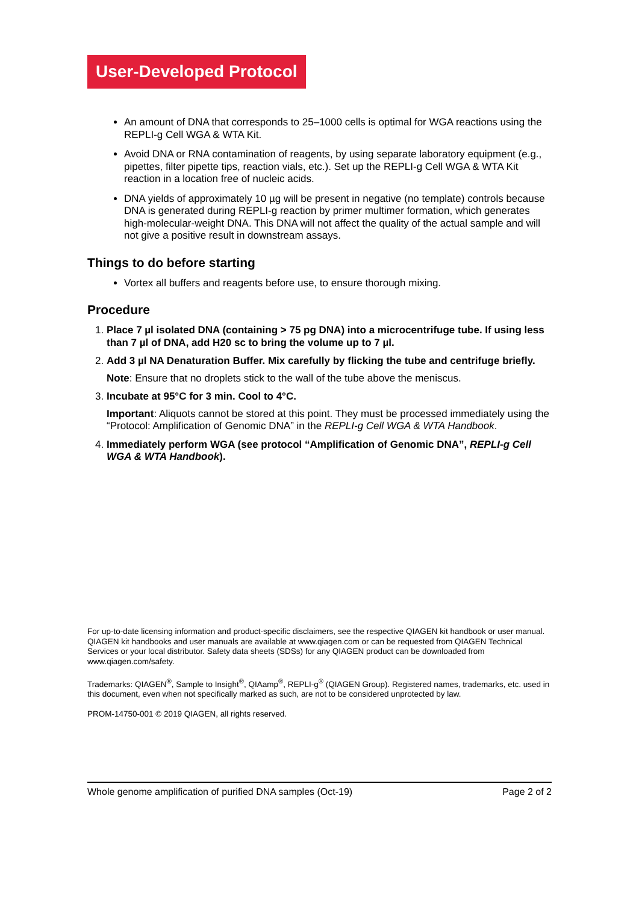User-Developed Protocol
An amount of DNA that corresponds to 25–1000 cells is optimal for WGA reactions using the REPLI-g Cell WGA & WTA Kit.
Avoid DNA or RNA contamination of reagents, by using separate laboratory equipment (e.g., pipettes, filter pipette tips, reaction vials, etc.). Set up the REPLI-g Cell WGA & WTA Kit reaction in a location free of nucleic acids.
DNA yields of approximately 10 µg will be present in negative (no template) controls because DNA is generated during REPLI-g reaction by primer multimer formation, which generates high-molecular-weight DNA. This DNA will not affect the quality of the actual sample and will not give a positive result in downstream assays.
Things to do before starting
Vortex all buffers and reagents before use, to ensure thorough mixing.
Procedure
1. Place 7 µl isolated DNA (containing > 75 pg DNA) into a microcentrifuge tube. If using less than 7 µl of DNA, add H20 sc to bring the volume up to 7 µl.
2. Add 3 µl NA Denaturation Buffer. Mix carefully by flicking the tube and centrifuge briefly.
Note: Ensure that no droplets stick to the wall of the tube above the meniscus.
3. Incubate at 95°C for 3 min. Cool to 4°C.
Important: Aliquots cannot be stored at this point. They must be processed immediately using the “Protocol: Amplification of Genomic DNA” in the REPLI-g Cell WGA & WTA Handbook.
4. Immediately perform WGA (see protocol “Amplification of Genomic DNA”, REPLI-g Cell WGA & WTA Handbook).
For up-to-date licensing information and product-specific disclaimers, see the respective QIAGEN kit handbook or user manual. QIAGEN kit handbooks and user manuals are available at www.qiagen.com or can be requested from QIAGEN Technical Services or your local distributor. Safety data sheets (SDSs) for any QIAGEN product can be downloaded from www.qiagen.com/safety.
Trademarks: QIAGEN<sup>®</sup>, Sample to Insight<sup>®</sup>, QIAamp<sup>®</sup>, REPLI-g<sup>®</sup> (QIAGEN Group). Registered names, trademarks, etc. used in this document, even when not specifically marked as such, are not to be considered unprotected by law.
PROM-14750-001 © 2019 QIAGEN, all rights reserved.
Whole genome amplification of purified DNA samples (Oct-19) Page 2 of 2